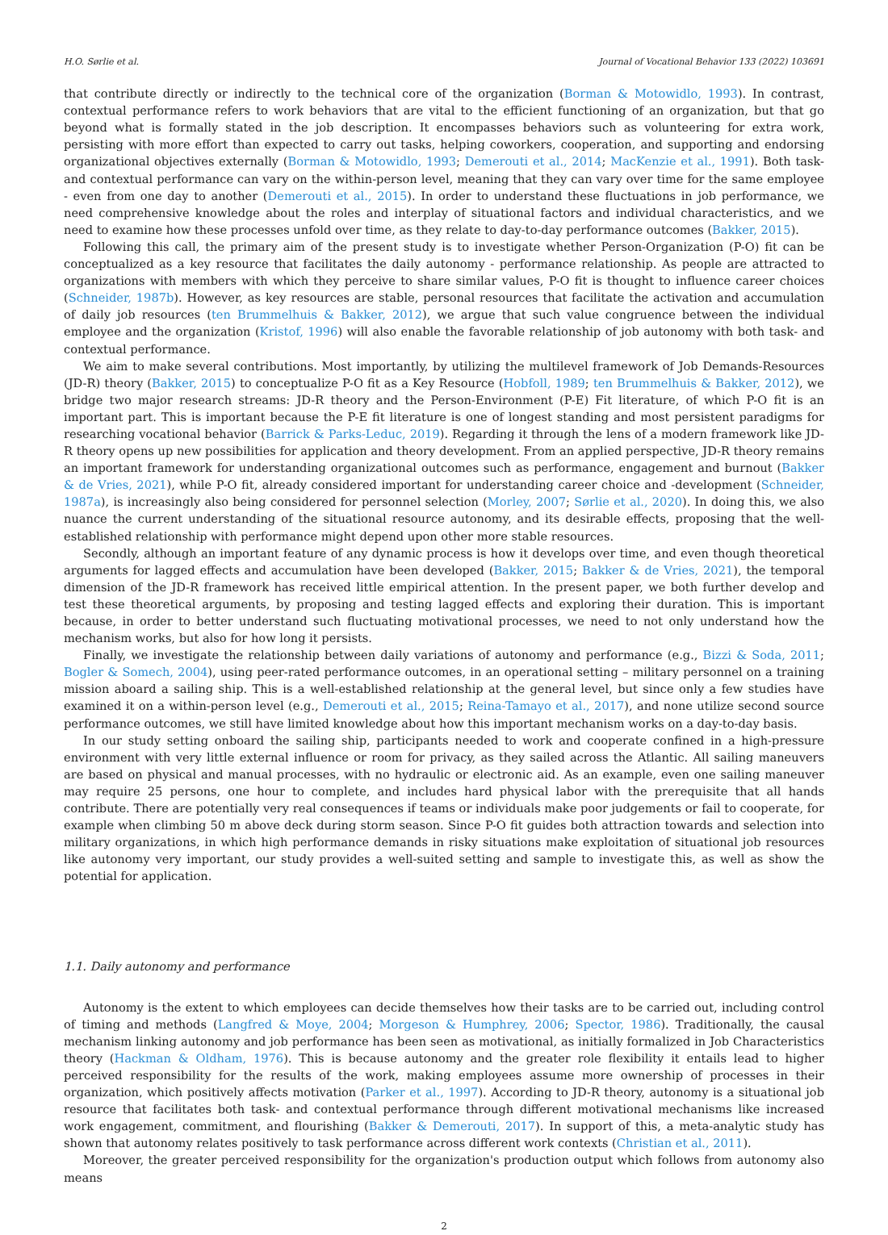H.O. Sørlie et al. Journal of Vocational Behavior 133 (2022) 103691
that contribute directly or indirectly to the technical core of the organization (Borman & Motowidlo, 1993). In contrast, contextual performance refers to work behaviors that are vital to the efficient functioning of an organization, but that go beyond what is formally stated in the job description. It encompasses behaviors such as volunteering for extra work, persisting with more effort than expected to carry out tasks, helping coworkers, cooperation, and supporting and endorsing organizational objectives externally (Borman & Motowidlo, 1993; Demerouti et al., 2014; MacKenzie et al., 1991). Both task- and contextual performance can vary on the within-person level, meaning that they can vary over time for the same employee - even from one day to another (Demerouti et al., 2015). In order to understand these fluctuations in job performance, we need comprehensive knowledge about the roles and interplay of situational factors and individual characteristics, and we need to examine how these processes unfold over time, as they relate to day-to-day performance outcomes (Bakker, 2015).
Following this call, the primary aim of the present study is to investigate whether Person-Organization (P-O) fit can be conceptualized as a key resource that facilitates the daily autonomy - performance relationship. As people are attracted to organizations with members with which they perceive to share similar values, P-O fit is thought to influence career choices (Schneider, 1987b). However, as key resources are stable, personal resources that facilitate the activation and accumulation of daily job resources (ten Brummelhuis & Bakker, 2012), we argue that such value congruence between the individual employee and the organization (Kristof, 1996) will also enable the favorable relationship of job autonomy with both task- and contextual performance.
We aim to make several contributions. Most importantly, by utilizing the multilevel framework of Job Demands-Resources (JD-R) theory (Bakker, 2015) to conceptualize P-O fit as a Key Resource (Hobfoll, 1989; ten Brummelhuis & Bakker, 2012), we bridge two major research streams: JD-R theory and the Person-Environment (P-E) Fit literature, of which P-O fit is an important part. This is important because the P-E fit literature is one of longest standing and most persistent paradigms for researching vocational behavior (Barrick & Parks-Leduc, 2019). Regarding it through the lens of a modern framework like JD-R theory opens up new possibilities for application and theory development. From an applied perspective, JD-R theory remains an important framework for understanding organizational outcomes such as performance, engagement and burnout (Bakker & de Vries, 2021), while P-O fit, already considered important for understanding career choice and -development (Schneider, 1987a), is increasingly also being considered for personnel selection (Morley, 2007; Sørlie et al., 2020). In doing this, we also nuance the current understanding of the situational resource autonomy, and its desirable effects, proposing that the well-established relationship with performance might depend upon other more stable resources.
Secondly, although an important feature of any dynamic process is how it develops over time, and even though theoretical arguments for lagged effects and accumulation have been developed (Bakker, 2015; Bakker & de Vries, 2021), the temporal dimension of the JD-R framework has received little empirical attention. In the present paper, we both further develop and test these theoretical arguments, by proposing and testing lagged effects and exploring their duration. This is important because, in order to better understand such fluctuating motivational processes, we need to not only understand how the mechanism works, but also for how long it persists.
Finally, we investigate the relationship between daily variations of autonomy and performance (e.g., Bizzi & Soda, 2011; Bogler & Somech, 2004), using peer-rated performance outcomes, in an operational setting – military personnel on a training mission aboard a sailing ship. This is a well-established relationship at the general level, but since only a few studies have examined it on a within-person level (e.g., Demerouti et al., 2015; Reina-Tamayo et al., 2017), and none utilize second source performance outcomes, we still have limited knowledge about how this important mechanism works on a day-to-day basis.
In our study setting onboard the sailing ship, participants needed to work and cooperate confined in a high-pressure environment with very little external influence or room for privacy, as they sailed across the Atlantic. All sailing maneuvers are based on physical and manual processes, with no hydraulic or electronic aid. As an example, even one sailing maneuver may require 25 persons, one hour to complete, and includes hard physical labor with the prerequisite that all hands contribute. There are potentially very real consequences if teams or individuals make poor judgements or fail to cooperate, for example when climbing 50 m above deck during storm season. Since P-O fit guides both attraction towards and selection into military organizations, in which high performance demands in risky situations make exploitation of situational job resources like autonomy very important, our study provides a well-suited setting and sample to investigate this, as well as show the potential for application.
1.1. Daily autonomy and performance
Autonomy is the extent to which employees can decide themselves how their tasks are to be carried out, including control of timing and methods (Langfred & Moye, 2004; Morgeson & Humphrey, 2006; Spector, 1986). Traditionally, the causal mechanism linking autonomy and job performance has been seen as motivational, as initially formalized in Job Characteristics theory (Hackman & Oldham, 1976). This is because autonomy and the greater role flexibility it entails lead to higher perceived responsibility for the results of the work, making employees assume more ownership of processes in their organization, which positively affects motivation (Parker et al., 1997). According to JD-R theory, autonomy is a situational job resource that facilitates both task- and contextual performance through different motivational mechanisms like increased work engagement, commitment, and flourishing (Bakker & Demerouti, 2017). In support of this, a meta-analytic study has shown that autonomy relates positively to task performance across different work contexts (Christian et al., 2011).
Moreover, the greater perceived responsibility for the organization's production output which follows from autonomy also means
2